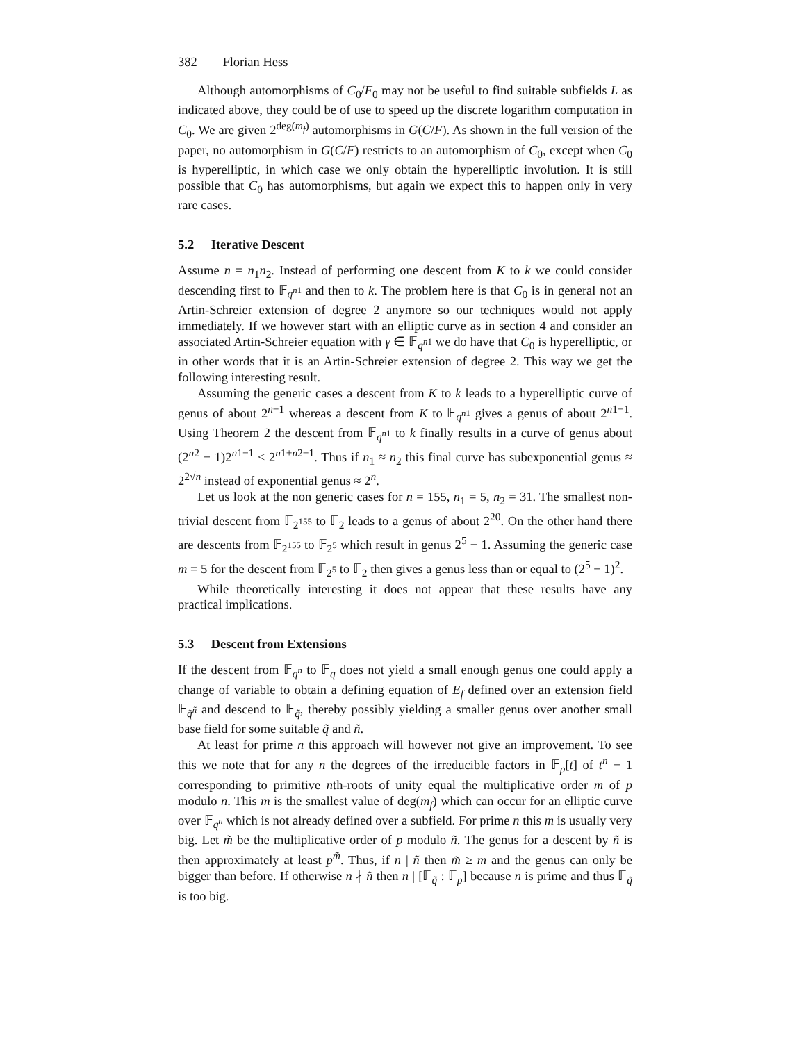382 Florian Hess
Although automorphisms of C<sub>0</sub>/F<sub>0</sub> may not be useful to find suitable subfields L as indicated above, they could be of use to speed up the discrete logarithm computation in C<sub>0</sub>. We are given 2<sup>deg(m<sub>f</sub>)</sup> automorphisms in G(C/F). As shown in the full version of the paper, no automorphism in G(C/F) restricts to an automorphism of C<sub>0</sub>, except when C<sub>0</sub> is hyperelliptic, in which case we only obtain the hyperelliptic involution. It is still possible that C<sub>0</sub> has automorphisms, but again we expect this to happen only in very rare cases.
5.2 Iterative Descent
Assume n = n<sub>1</sub>n<sub>2</sub>. Instead of performing one descent from K to k we could consider descending first to 𝔽<sub>q<sup>n1</sup></sub> and then to k. The problem here is that C<sub>0</sub> is in general not an Artin-Schreier extension of degree 2 anymore so our techniques would not apply immediately. If we however start with an elliptic curve as in section 4 and consider an associated Artin-Schreier equation with γ ∈ 𝔽<sub>q<sup>n1</sup></sub> we do have that C<sub>0</sub> is hyperelliptic, or in other words that it is an Artin-Schreier extension of degree 2. This way we get the following interesting result.
Assuming the generic cases a descent from K to k leads to a hyperelliptic curve of genus of about 2<sup>n−1</sup> whereas a descent from K to 𝔽<sub>q<sup>n1</sup></sub> gives a genus of about 2<sup>n1−1</sup>. Using Theorem 2 the descent from 𝔽<sub>q<sup>n1</sup></sub> to k finally results in a curve of genus about (2<sup>n2</sup> − 1)2<sup>n1−1</sup> ≤ 2<sup>n1+n2−1</sup>. Thus if n<sub>1</sub> ≈ n<sub>2</sub> this final curve has subexponential genus ≈ 2<sup>2√n</sup> instead of exponential genus ≈ 2<sup>n</sup>.
Let us look at the non generic cases for n = 155, n<sub>1</sub> = 5, n<sub>2</sub> = 31. The smallest non-trivial descent from 𝔽<sub>2<sup>155</sup></sub> to 𝔽<sub>2</sub> leads to a genus of about 2<sup>20</sup>. On the other hand there are descents from 𝔽<sub>2<sup>155</sup></sub> to 𝔽<sub>2<sup>5</sup></sub> which result in genus 2<sup>5</sup> − 1. Assuming the generic case m = 5 for the descent from 𝔽<sub>2<sup>5</sup></sub> to 𝔽<sub>2</sub> then gives a genus less than or equal to (2<sup>5</sup> − 1)<sup>2</sup>.
While theoretically interesting it does not appear that these results have any practical implications.
5.3 Descent from Extensions
If the descent from 𝔽<sub>q<sup>n</sup></sub> to 𝔽<sub>q</sub> does not yield a small enough genus one could apply a change of variable to obtain a defining equation of E<sub>f</sub> defined over an extension field 𝔽<sub>q̃<sup>ñ</sup></sub> and descend to 𝔽<sub>q̃</sub>, thereby possibly yielding a smaller genus over another small base field for some suitable q̃ and ñ.
At least for prime n this approach will however not give an improvement. To see this we note that for any n the degrees of the irreducible factors in 𝔽<sub>p</sub>[t] of t<sup>n</sup> − 1 corresponding to primitive nth-roots of unity equal the multiplicative order m of p modulo n. This m is the smallest value of deg(m<sub>f</sub>) which can occur for an elliptic curve over 𝔽<sub>q<sup>n</sup></sub> which is not already defined over a subfield. For prime n this m is usually very big. Let m̃ be the multiplicative order of p modulo ñ. The genus for a descent by ñ is then approximately at least p<sup>m̃</sup>. Thus, if n | ñ then m̃ ≥ m and the genus can only be bigger than before. If otherwise n ∤ ñ then n | [𝔽<sub>q̃</sub> : 𝔽<sub>p</sub>] because n is prime and thus 𝔽<sub>q̃</sub> is too big.